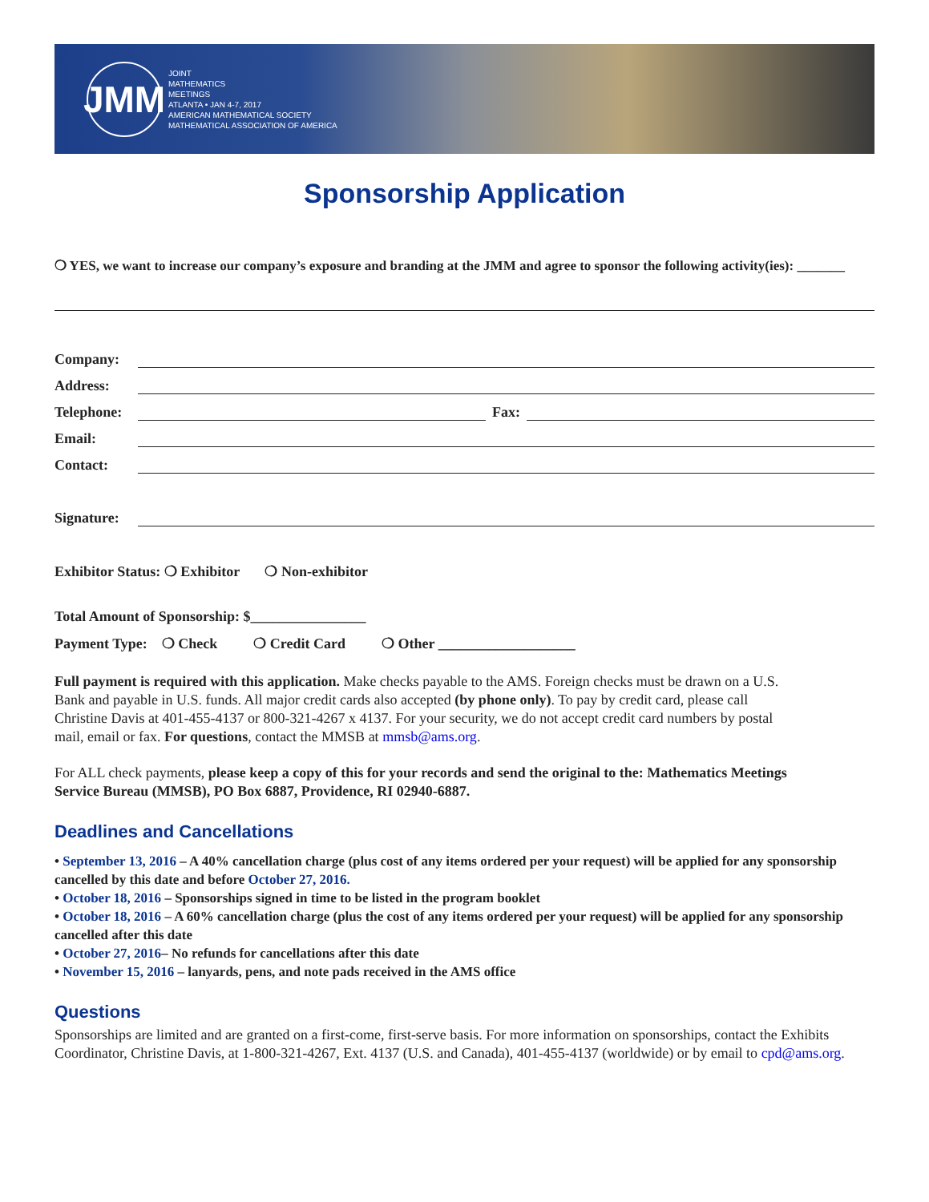JMM
JOINT
MATHEMATICS
MEETINGS
ATLANTA • JAN 4-7, 2017
AMERICAN MATHEMATICAL SOCIETY
MATHEMATICAL ASSOCIATION OF AMERICA
Sponsorship Application
❍ YES, we want to increase our company’s exposure and branding at the JMM and agree to sponsor the following activity(ies): _______
Company:
Address:
Telephone: Fax:
Email:
Contact:
Signature:
Exhibitor Status: ❍ Exhibitor ❍ Non-exhibitor
Total Amount of Sponsorship: $________________
Payment Type: ❍ Check ❍ Credit Card ❍ Other ___________________
Full payment is required with this application. Make checks payable to the AMS. Foreign checks must be drawn on a U.S. Bank and payable in U.S. funds. All major credit cards also accepted (by phone only). To pay by credit card, please call Christine Davis at 401-455-4137 or 800-321-4267 x 4137. For your security, we do not accept credit card numbers by postal mail, email or fax. For questions, contact the MMSB at mmsb@ams.org.
For ALL check payments, please keep a copy of this for your records and send the original to the: Mathematics Meetings Service Bureau (MMSB), PO Box 6887, Providence, RI 02940-6887.
Deadlines and Cancellations
• September 13, 2016 – A 40% cancellation charge (plus cost of any items ordered per your request) will be applied for any sponsorship cancelled by this date and before October 27, 2016.
• October 18, 2016 – Sponsorships signed in time to be listed in the program booklet
• October 18, 2016 – A 60% cancellation charge (plus the cost of any items ordered per your request) will be applied for any sponsorship cancelled after this date
• October 27, 2016– No refunds for cancellations after this date
• November 15, 2016 – lanyards, pens, and note pads received in the AMS office
Questions
Sponsorships are limited and are granted on a first-come, first-serve basis. For more information on sponsorships, contact the Exhibits Coordinator, Christine Davis, at 1-800-321-4267, Ext. 4137 (U.S. and Canada), 401-455-4137 (worldwide) or by email to cpd@ams.org.